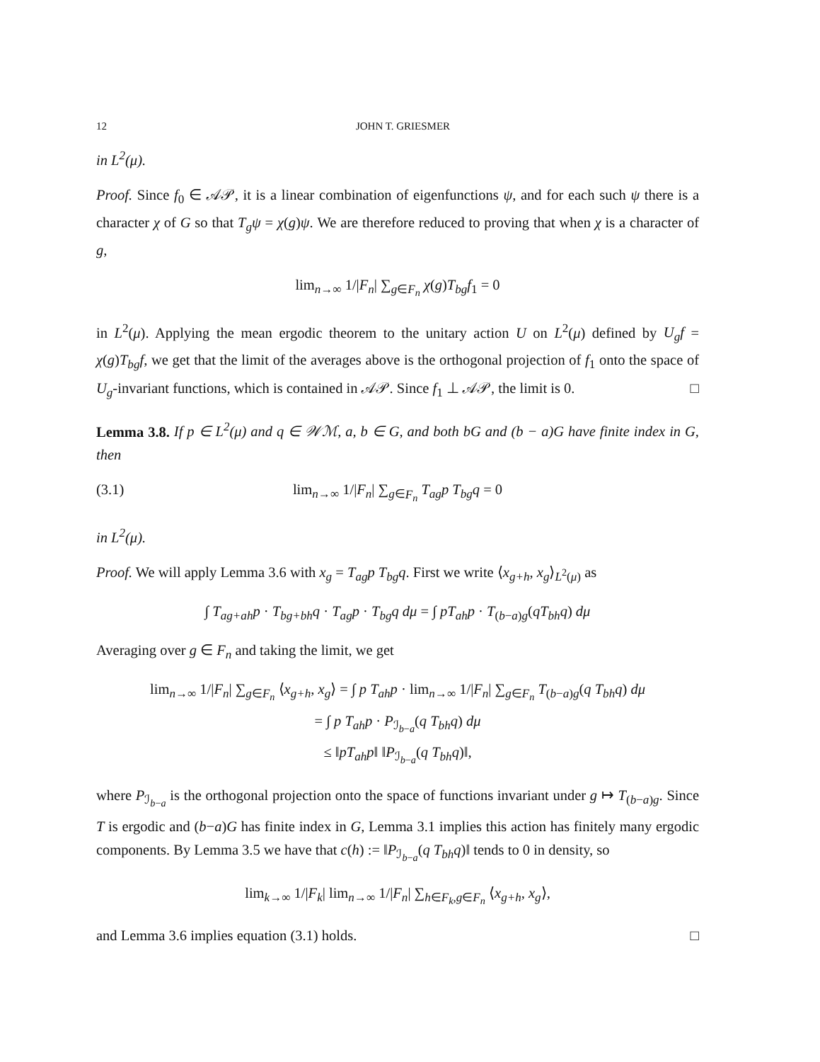12 JOHN T. GRIESMER
in L<sup>2</sup>(μ).
Proof. Since f<sub>0</sub> ∈ 𝒜𝒫, it is a linear combination of eigenfunctions ψ, and for each such ψ there is a character χ of G so that T<sub>g</sub>ψ = χ(g)ψ. We are therefore reduced to proving that when χ is a character of g,
lim<sub>n→∞</sub> 1/|F<sub>n</sub>| ∑<sub>g∈F<sub>n</sub></sub> χ(g)T<sub>bg</sub>f<sub>1</sub> = 0
in L<sup>2</sup>(μ). Applying the mean ergodic theorem to the unitary action U on L<sup>2</sup>(μ) defined by U<sub>g</sub>f = χ(g)T<sub>bg</sub>f, we get that the limit of the averages above is the orthogonal projection of f<sub>1</sub> onto the space of U<sub>g</sub>-invariant functions, which is contained in 𝒜𝒫. Since f<sub>1</sub> ⊥ 𝒜𝒫, the limit is 0. □
Lemma 3.8. If p ∈ L<sup>2</sup>(μ) and q ∈ 𝒲ℳ, a, b ∈ G, and both bG and (b − a)G have finite index in G, then
(3.1) lim<sub>n→∞</sub> 1/|F<sub>n</sub>| ∑<sub>g∈F<sub>n</sub></sub> T<sub>ag</sub>p T<sub>bg</sub>q = 0
in L<sup>2</sup>(μ).
Proof. We will apply Lemma 3.6 with x<sub>g</sub> = T<sub>ag</sub>p T<sub>bg</sub>q. First we write ⟨x<sub>g+h</sub>, x<sub>g</sub>⟩<sub>L<sup>2</sup>(μ)</sub> as
∫ T<sub>ag+ah</sub>p · T<sub>bg+bh</sub>q · T<sub>ag</sub>p · T<sub>bg</sub>q dμ = ∫ pT<sub>ah</sub>p · T<sub>(b−a)g</sub>(qT<sub>bh</sub>q) dμ
Averaging over g ∈ F<sub>n</sub> and taking the limit, we get
lim<sub>n→∞</sub> 1/|F<sub>n</sub>| ∑<sub>g∈F<sub>n</sub></sub> ⟨x<sub>g+h</sub>, x<sub>g</sub>⟩ = ∫ p T<sub>ah</sub>p · lim<sub>n→∞</sub> 1/|F<sub>n</sub>| ∑<sub>g∈F<sub>n</sub></sub> T<sub>(b−a)g</sub>(q T<sub>bh</sub>q) dμ
= ∫ p T<sub>ah</sub>p · P<sub>ℐ<sub>b−a</sub></sub>(q T<sub>bh</sub>q) dμ
≤ ‖pT<sub>ah</sub>p‖ ‖P<sub>ℐ<sub>b−a</sub></sub>(q T<sub>bh</sub>q)‖,
where P<sub>ℐ<sub>b−a</sub></sub> is the orthogonal projection onto the space of functions invariant under g ↦ T<sub>(b−a)g</sub>. Since T is ergodic and (b−a)G has finite index in G, Lemma 3.1 implies this action has finitely many ergodic components. By Lemma 3.5 we have that c(h) := ‖P<sub>ℐ<sub>b−a</sub></sub>(q T<sub>bh</sub>q)‖ tends to 0 in density, so
lim<sub>k→∞</sub> 1/|F<sub>k</sub>| lim<sub>n→∞</sub> 1/|F<sub>n</sub>| ∑<sub>h∈F<sub>k</sub>,g∈F<sub>n</sub></sub> ⟨x<sub>g+h</sub>, x<sub>g</sub>⟩,
and Lemma 3.6 implies equation (3.1) holds. □